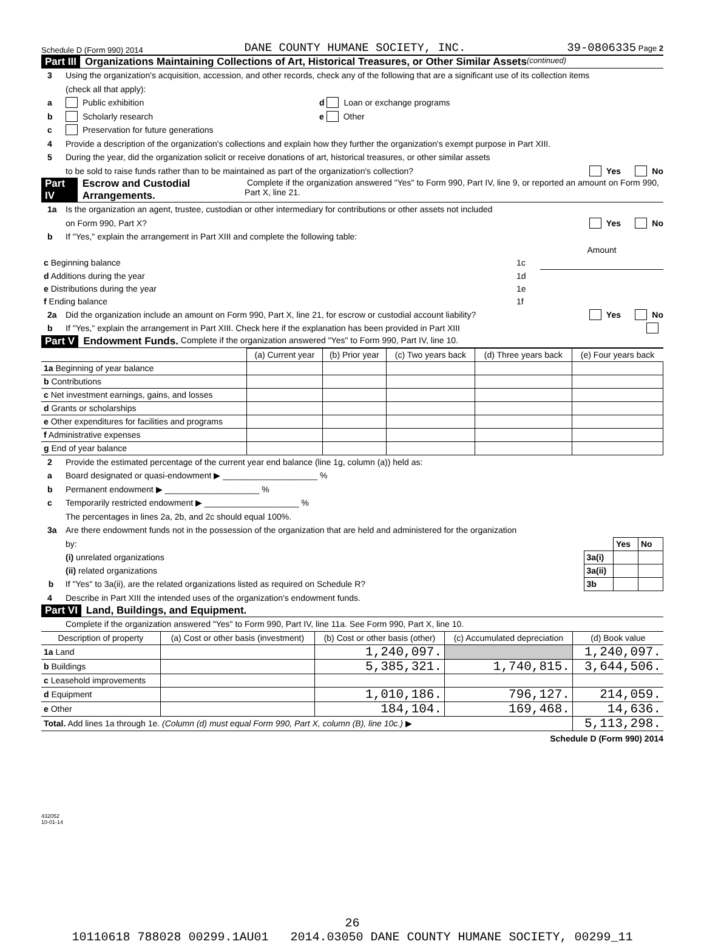Schedule D (Form 990) 2014 DANE COUNTY HUMANE SOCIETY, INC. 39-0806335 Page 2
Part III Organizations Maintaining Collections of Art, Historical Treasures, or Other Similar Assets (continued)
3 Using the organization's acquisition, accession, and other records, check any of the following that are a significant use of its collection items
(check all that apply):
a Public exhibition d Loan or exchange programs
b Scholarly research e Other
c Preservation for future generations
4 Provide a description of the organization's collections and explain how they further the organization's exempt purpose in Part XIII.
5 During the year, did the organization solicit or receive donations of art, historical treasures, or other similar assets
to be sold to raise funds rather than to be maintained as part of the organization's collection? Yes No
Part IV Escrow and Custodial Arrangements. Complete if the organization answered "Yes" to Form 990, Part IV, line 9, or reported an amount on Form 990, Part X, line 21.
1a Is the organization an agent, trustee, custodian or other intermediary for contributions or other assets not included
on Form 990, Part X? Yes No
b If "Yes," explain the arrangement in Part XIII and complete the following table:
| | | Amount |
| c Beginning balance | 1c | |
| d Additions during the year | 1d | |
| e Distributions during the year | 1e | |
| f Ending balance | 1f | |
2a Did the organization include an amount on Form 990, Part X, line 21, for escrow or custodial account liability? Yes No
b If "Yes," explain the arrangement in Part XIII. Check here if the explanation has been provided in Part XIII
Part V Endowment Funds. Complete if the organization answered "Yes" to Form 990, Part IV, line 10.
| | (a) Current year | (b) Prior year | (c) Two years back | (d) Three years back | (e) Four years back |
| --- | --- | --- | --- | --- | --- |
| 1a Beginning of year balance | | | | | |
| b Contributions | | | | | |
| c Net investment earnings, gains, and losses | | | | | |
| d Grants or scholarships | | | | | |
| e Other expenditures for facilities and programs | | | | | |
| f Administrative expenses | | | | | |
| g End of year balance | | | | | |
2 Provide the estimated percentage of the current year end balance (line 1g, column (a)) held as:
a Board designated or quasi-endowment ▶ ____________________ %
b Permanent endowment ▶ ____________________ %
c Temporarily restricted endowment ▶ ____________________ %
The percentages in lines 2a, 2b, and 2c should equal 100%.
3a Are there endowment funds not in the possession of the organization that are held and administered for the organization
| by: | | Yes | No |
| (i) unrelated organizations | 3a(i) | | |
| (ii) related organizations | 3a(ii) | | |
| b If "Yes" to 3a(ii), are the related organizations listed as required on Schedule R? | 3b | | |
4 Describe in Part XIII the intended uses of the organization's endowment funds.
Part VI Land, Buildings, and Equipment.
Complete if the organization answered "Yes" to Form 990, Part IV, line 11a. See Form 990, Part X, line 10.
| Description of property | (a) Cost or other basis (investment) | (b) Cost or other basis (other) | (c) Accumulated depreciation | (d) Book value |
| --- | --- | --- | --- | --- |
| 1a Land | | 1,240,097. | | 1,240,097. |
| b Buildings | | 5,385,321. | 1,740,815. | 3,644,506. |
| c Leasehold improvements | | | | |
| d Equipment | | 1,010,186. | 796,127. | 214,059. |
| e Other | | 184,104. | 169,468. | 14,636. |
| Total. Add lines 1a through 1e. (Column (d) must equal Form 990, Part X, column (B), line 10c.) ▶ | | | | 5,113,298. |
Schedule D (Form 990) 2014
432052
10-01-14
26
10110618 788028 00299.1AU01 2014.03050 DANE COUNTY HUMANE SOCIETY, 00299_11